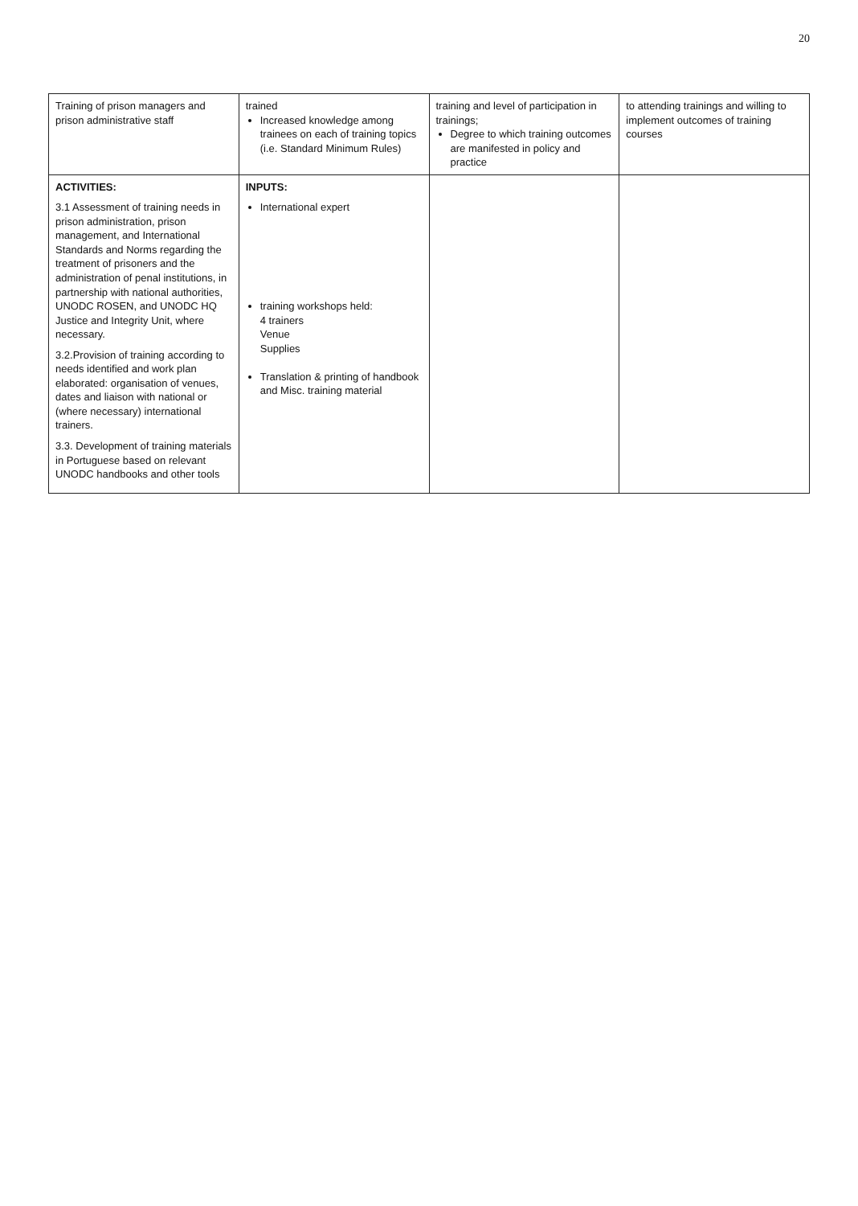20
| Training of prison managers and prison administrative staff | trained Increased knowledge among trainees on each of training topics (i.e. Standard Minimum Rules) | training and level of participation in trainings; Degree to which training outcomes are manifested in policy and practice | to attending trainings and willing to implement outcomes of training courses |
| ACTIVITIES: 3.1 Assessment of training needs in prison administration, prison management, and International Standards and Norms regarding the treatment of prisoners and the administration of penal institutions, in partnership with national authorities, UNODC ROSEN, and UNODC HQ Justice and Integrity Unit, where necessary. 3.2.Provision of training according to needs identified and work plan elaborated: organisation of venues, dates and liaison with national or (where necessary) international trainers. 3.3. Development of training materials in Portuguese based on relevant UNODC handbooks and other tools | INPUTS: International expert training workshops held: 4 trainers Venue Supplies Translation & printing of handbook and Misc. training material | | |